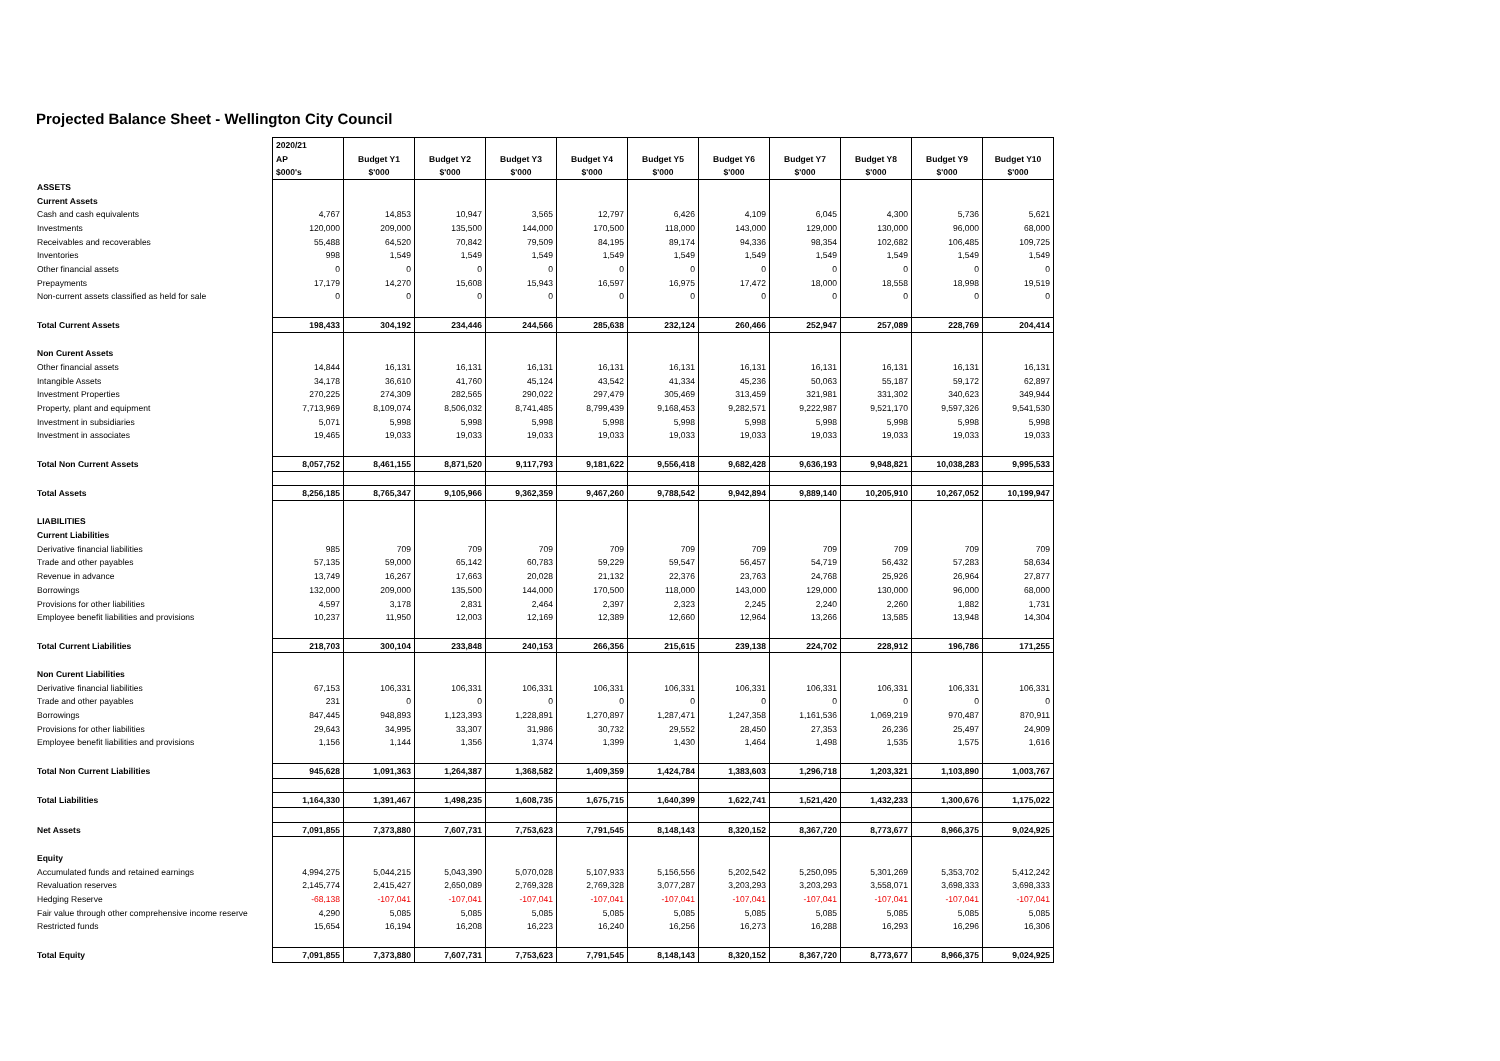Projected Balance Sheet - Wellington City Council
| | 2020/21 | | | | | | | | | | |
| --- | --- | --- | --- | --- | --- | --- | --- | --- | --- | --- | --- |
| | AP | Budget Y1 | Budget Y2 | Budget Y3 | Budget Y4 | Budget Y5 | Budget Y6 | Budget Y7 | Budget Y8 | Budget Y9 | Budget Y10 |
| | $000's | $'000 | $'000 | $'000 | $'000 | $'000 | $'000 | $'000 | $'000 | $'000 | $'000 |
| ASSETS | | | | | | | | | | | |
| Current Assets | | | | | | | | | | | |
| Cash and cash equivalents | 4,767 | 14,853 | 10,947 | 3,565 | 12,797 | 6,426 | 4,109 | 6,045 | 4,300 | 5,736 | 5,621 |
| Investments | 120,000 | 209,000 | 135,500 | 144,000 | 170,500 | 118,000 | 143,000 | 129,000 | 130,000 | 96,000 | 68,000 |
| Receivables and recoverables | 55,488 | 64,520 | 70,842 | 79,509 | 84,195 | 89,174 | 94,336 | 98,354 | 102,682 | 106,485 | 109,725 |
| Inventories | 998 | 1,549 | 1,549 | 1,549 | 1,549 | 1,549 | 1,549 | 1,549 | 1,549 | 1,549 | 1,549 |
| Other financial assets | 0 | 0 | 0 | 0 | 0 | 0 | 0 | 0 | 0 | 0 | 0 |
| Prepayments | 17,179 | 14,270 | 15,608 | 15,943 | 16,597 | 16,975 | 17,472 | 18,000 | 18,558 | 18,998 | 19,519 |
| Non-current assets classified as held for sale | 0 | 0 | 0 | 0 | 0 | 0 | 0 | 0 | 0 | 0 | 0 |
| Total Current Assets | 198,433 | 304,192 | 234,446 | 244,566 | 285,638 | 232,124 | 260,466 | 252,947 | 257,089 | 228,769 | 204,414 |
| Non Curent Assets | | | | | | | | | | | |
| Other financial assets | 14,844 | 16,131 | 16,131 | 16,131 | 16,131 | 16,131 | 16,131 | 16,131 | 16,131 | 16,131 | 16,131 |
| Intangible Assets | 34,178 | 36,610 | 41,760 | 45,124 | 43,542 | 41,334 | 45,236 | 50,063 | 55,187 | 59,172 | 62,897 |
| Investment Properties | 270,225 | 274,309 | 282,565 | 290,022 | 297,479 | 305,469 | 313,459 | 321,981 | 331,302 | 340,623 | 349,944 |
| Property, plant and equipment | 7,713,969 | 8,109,074 | 8,506,032 | 8,741,485 | 8,799,439 | 9,168,453 | 9,282,571 | 9,222,987 | 9,521,170 | 9,597,326 | 9,541,530 |
| Investment in subsidiaries | 5,071 | 5,998 | 5,998 | 5,998 | 5,998 | 5,998 | 5,998 | 5,998 | 5,998 | 5,998 | 5,998 |
| Investment in associates | 19,465 | 19,033 | 19,033 | 19,033 | 19,033 | 19,033 | 19,033 | 19,033 | 19,033 | 19,033 | 19,033 |
| Total Non Current Assets | 8,057,752 | 8,461,155 | 8,871,520 | 9,117,793 | 9,181,622 | 9,556,418 | 9,682,428 | 9,636,193 | 9,948,821 | 10,038,283 | 9,995,533 |
| Total Assets | 8,256,185 | 8,765,347 | 9,105,966 | 9,362,359 | 9,467,260 | 9,788,542 | 9,942,894 | 9,889,140 | 10,205,910 | 10,267,052 | 10,199,947 |
| LIABILITIES | | | | | | | | | | | |
| Current Liabilities | | | | | | | | | | | |
| Derivative financial liabilities | 985 | 709 | 709 | 709 | 709 | 709 | 709 | 709 | 709 | 709 | 709 |
| Trade and other payables | 57,135 | 59,000 | 65,142 | 60,783 | 59,229 | 59,547 | 56,457 | 54,719 | 56,432 | 57,283 | 58,634 |
| Revenue in advance | 13,749 | 16,267 | 17,663 | 20,028 | 21,132 | 22,376 | 23,763 | 24,768 | 25,926 | 26,964 | 27,877 |
| Borrowings | 132,000 | 209,000 | 135,500 | 144,000 | 170,500 | 118,000 | 143,000 | 129,000 | 130,000 | 96,000 | 68,000 |
| Provisions for other liabilities | 4,597 | 3,178 | 2,831 | 2,464 | 2,397 | 2,323 | 2,245 | 2,240 | 2,260 | 1,882 | 1,731 |
| Employee benefit liabilities and provisions | 10,237 | 11,950 | 12,003 | 12,169 | 12,389 | 12,660 | 12,964 | 13,266 | 13,585 | 13,948 | 14,304 |
| Total Current Liabilities | 218,703 | 300,104 | 233,848 | 240,153 | 266,356 | 215,615 | 239,138 | 224,702 | 228,912 | 196,786 | 171,255 |
| Non Curent Liabilities | | | | | | | | | | | |
| Derivative financial liabilities | 67,153 | 106,331 | 106,331 | 106,331 | 106,331 | 106,331 | 106,331 | 106,331 | 106,331 | 106,331 | 106,331 |
| Trade and other payables | 231 | 0 | 0 | 0 | 0 | 0 | 0 | 0 | 0 | 0 | 0 |
| Borrowings | 847,445 | 948,893 | 1,123,393 | 1,228,891 | 1,270,897 | 1,287,471 | 1,247,358 | 1,161,536 | 1,069,219 | 970,487 | 870,911 |
| Provisions for other liabilities | 29,643 | 34,995 | 33,307 | 31,986 | 30,732 | 29,552 | 28,450 | 27,353 | 26,236 | 25,497 | 24,909 |
| Employee benefit liabilities and provisions | 1,156 | 1,144 | 1,356 | 1,374 | 1,399 | 1,430 | 1,464 | 1,498 | 1,535 | 1,575 | 1,616 |
| Total Non Current Liabilities | 945,628 | 1,091,363 | 1,264,387 | 1,368,582 | 1,409,359 | 1,424,784 | 1,383,603 | 1,296,718 | 1,203,321 | 1,103,890 | 1,003,767 |
| Total Liabilities | 1,164,330 | 1,391,467 | 1,498,235 | 1,608,735 | 1,675,715 | 1,640,399 | 1,622,741 | 1,521,420 | 1,432,233 | 1,300,676 | 1,175,022 |
| Net Assets | 7,091,855 | 7,373,880 | 7,607,731 | 7,753,623 | 7,791,545 | 8,148,143 | 8,320,152 | 8,367,720 | 8,773,677 | 8,966,375 | 9,024,925 |
| Equity | | | | | | | | | | | |
| Accumulated funds and retained earnings | 4,994,275 | 5,044,215 | 5,043,390 | 5,070,028 | 5,107,933 | 5,156,556 | 5,202,542 | 5,250,095 | 5,301,269 | 5,353,702 | 5,412,242 |
| Revaluation reserves | 2,145,774 | 2,415,427 | 2,650,089 | 2,769,328 | 2,769,328 | 3,077,287 | 3,203,293 | 3,203,293 | 3,558,071 | 3,698,333 | 3,698,333 |
| Hedging Reserve | -68,138 | -107,041 | -107,041 | -107,041 | -107,041 | -107,041 | -107,041 | -107,041 | -107,041 | -107,041 | -107,041 |
| Fair value through other comprehensive income reserve | 4,290 | 5,085 | 5,085 | 5,085 | 5,085 | 5,085 | 5,085 | 5,085 | 5,085 | 5,085 | 5,085 |
| Restricted funds | 15,654 | 16,194 | 16,208 | 16,223 | 16,240 | 16,256 | 16,273 | 16,288 | 16,293 | 16,296 | 16,306 |
| Total Equity | 7,091,855 | 7,373,880 | 7,607,731 | 7,753,623 | 7,791,545 | 8,148,143 | 8,320,152 | 8,367,720 | 8,773,677 | 8,966,375 | 9,024,925 |